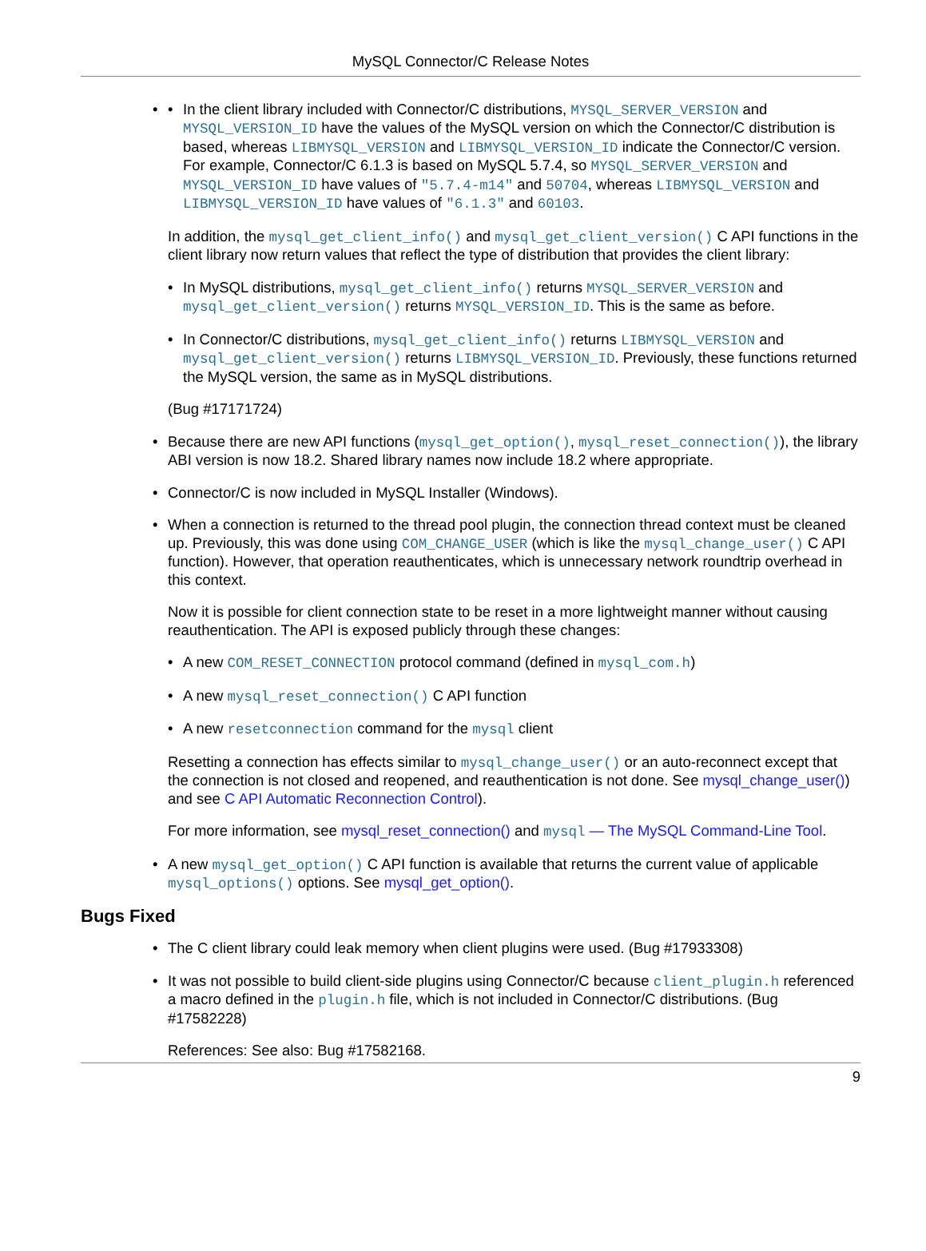MySQL Connector/C Release Notes
In the client library included with Connector/C distributions, MYSQL_SERVER_VERSION and MYSQL_VERSION_ID have the values of the MySQL version on which the Connector/C distribution is based, whereas LIBMYSQL_VERSION and LIBMYSQL_VERSION_ID indicate the Connector/C version. For example, Connector/C 6.1.3 is based on MySQL 5.7.4, so MYSQL_SERVER_VERSION and MYSQL_VERSION_ID have values of "5.7.4-m14" and 50704, whereas LIBMYSQL_VERSION and LIBMYSQL_VERSION_ID have values of "6.1.3" and 60103.
In addition, the mysql_get_client_info() and mysql_get_client_version() C API functions in the client library now return values that reflect the type of distribution that provides the client library:
In MySQL distributions, mysql_get_client_info() returns MYSQL_SERVER_VERSION and mysql_get_client_version() returns MYSQL_VERSION_ID. This is the same as before.
In Connector/C distributions, mysql_get_client_info() returns LIBMYSQL_VERSION and mysql_get_client_version() returns LIBMYSQL_VERSION_ID. Previously, these functions returned the MySQL version, the same as in MySQL distributions.
(Bug #17171724)
Because there are new API functions (mysql_get_option(), mysql_reset_connection()), the library ABI version is now 18.2. Shared library names now include 18.2 where appropriate.
Connector/C is now included in MySQL Installer (Windows).
When a connection is returned to the thread pool plugin, the connection thread context must be cleaned up. Previously, this was done using COM_CHANGE_USER (which is like the mysql_change_user() C API function). However, that operation reauthenticates, which is unnecessary network roundtrip overhead in this context.
Now it is possible for client connection state to be reset in a more lightweight manner without causing reauthentication. The API is exposed publicly through these changes:
A new COM_RESET_CONNECTION protocol command (defined in mysql_com.h)
A new mysql_reset_connection() C API function
A new resetconnection command for the mysql client
Resetting a connection has effects similar to mysql_change_user() or an auto-reconnect except that the connection is not closed and reopened, and reauthentication is not done. See mysql_change_user()) and see C API Automatic Reconnection Control).
For more information, see mysql_reset_connection() and mysql — The MySQL Command-Line Tool.
A new mysql_get_option() C API function is available that returns the current value of applicable mysql_options() options. See mysql_get_option().
Bugs Fixed
The C client library could leak memory when client plugins were used. (Bug #17933308)
It was not possible to build client-side plugins using Connector/C because client_plugin.h referenced a macro defined in the plugin.h file, which is not included in Connector/C distributions. (Bug #17582228)
References: See also: Bug #17582168.
9